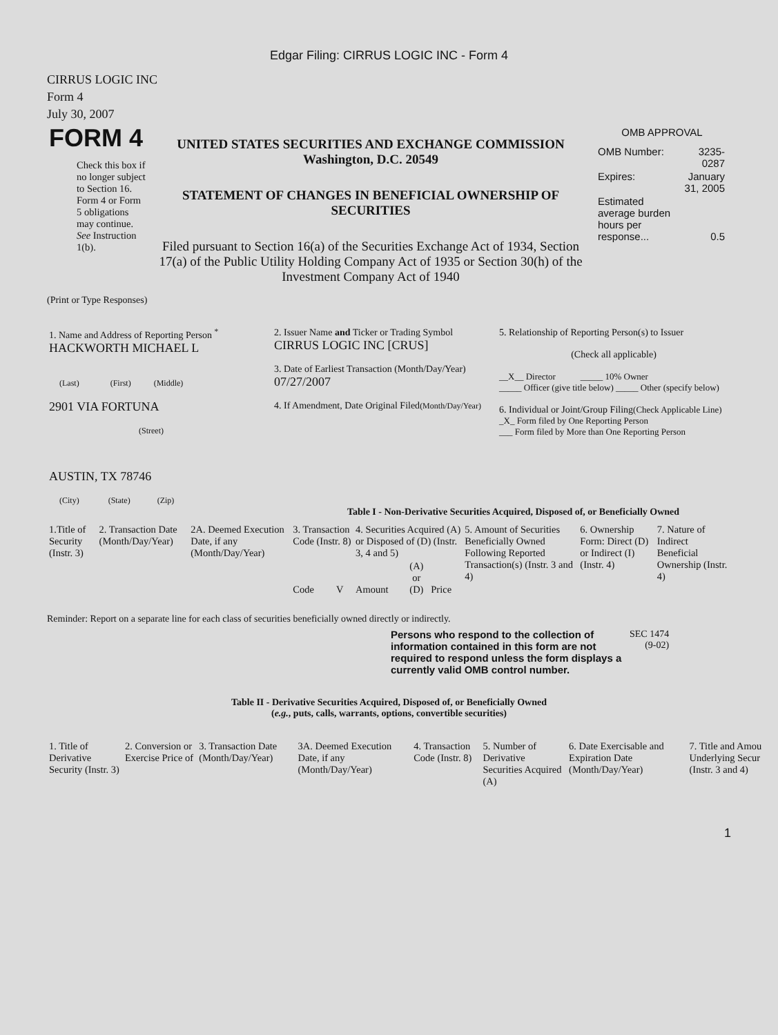Edgar Filing: CIRRUS LOGIC INC - Form 4
CIRRUS LOGIC INC
Form 4
July 30, 2007
| FORM 4 Check this box if no longer subject to Section 16. Form 4 or Form 5 obligations may continue. See Instruction 1(b). | UNITED STATES SECURITIES AND EXCHANGE COMMISSION Washington, D.C. 20549 STATEMENT OF CHANGES IN BENEFICIAL OWNERSHIP OF SECURITIES Filed pursuant to Section 16(a) of the Securities Exchange Act of 1934, Section 17(a) of the Public Utility Holding Company Act of 1935 or Section 30(h) of the Investment Company Act of 1940 | OMB APPROVAL / OMB Number: / 3235-0287 / / Expires: / January 31, 2005 / / Estimated average burden hours per response... / 0.5 / |
(Print or Type Responses)
| 1. Name and Address of Reporting Person <sup>*</sup> HACKWORTH MICHAEL L (Last) (First) (Middle) 2901 VIA FORTUNA (Street) AUSTIN, TX 78746 (City) (State) (Zip) | 2. Issuer Name and Ticker or Trading Symbol CIRRUS LOGIC INC [CRUS] 3. Date of Earliest Transaction (Month/Day/Year) 07/27/2007 4. If Amendment, Date Original Filed (Month/Day/Year) | 5. Relationship of Reporting Person(s) to Issuer (Check all applicable) __X__ Director _____ 10% Owner _____ Officer (give title below) _____ Other (specify below) 6. Individual or Joint/Group Filing (Check Applicable Line) _X_ Form filed by One Reporting Person ___ Form filed by More than One Reporting Person |
Table I - Non-Derivative Securities Acquired, Disposed of, or Beneficially Owned
| 1.Title of Security (Instr. 3) | 2. Transaction Date (Month/Day/Year) | 2A. Deemed Execution Date, if any (Month/Day/Year) | 3. Transaction Code (Instr. 8) | | 4. Securities Acquired (A) or Disposed of (D) (Instr. 3, 4 and 5) | | | 5. Amount of Securities Beneficially Owned Following Reported Transaction(s) (Instr. 3 and 4) | 6. Ownership Form: Direct (D) or Indirect (I) (Instr. 4) | 7. Nature of Indirect Beneficial Ownership (Instr. 4) |
| --- | --- | --- | --- | --- | --- | --- | --- | --- | --- | --- |
| | | | Code | V | Amount | (A) or (D) | Price | | | |
Reminder: Report on a separate line for each class of securities beneficially owned directly or indirectly.
| Persons who respond to the collection of information contained in this form are not required to respond unless the form displays a currently valid OMB control number. | SEC 1474 (9-02) |
Table II - Derivative Securities Acquired, Disposed of, or Beneficially Owned
(e.g., puts, calls, warrants, options, convertible securities)
| 1. Title of Derivative Security (Instr. 3) | 2. Conversion or Exercise Price of | 3. Transaction Date (Month/Day/Year) | 3A. Deemed Execution Date, if any (Month/Day/Year) | 4. Transaction Code (Instr. 8) | 5. Number of Derivative Securities Acquired (A) | 6. Date Exercisable and Expiration Date (Month/Day/Year) | 7. Title and Amou Underlying Secur (Instr. 3 and 4) |
| --- | --- | --- | --- | --- | --- | --- | --- |
1